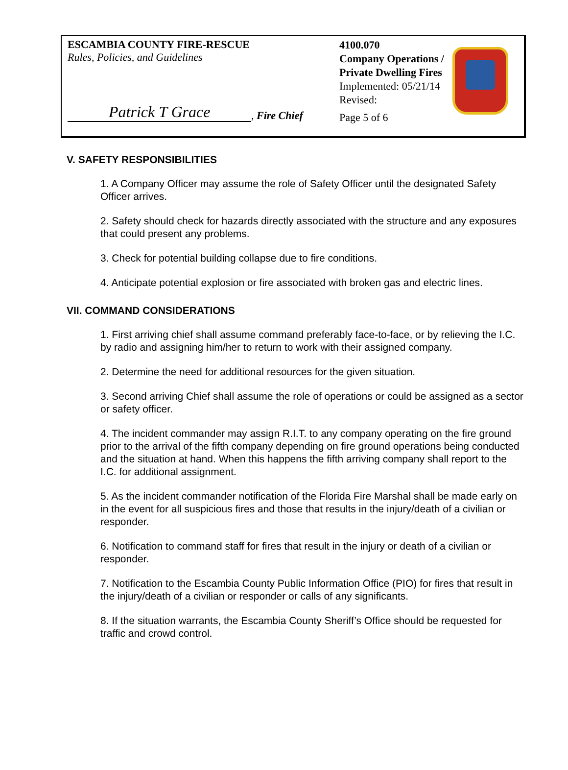ESCAMBIA COUNTY FIRE-RESCUE
Rules, Policies, and Guidelines
Patrick T Grace, Fire Chief
4100.070
Company Operations /
Private Dwelling Fires
Implemented: 05/21/14
Revised:
Page 5 of 6
V. SAFETY RESPONSIBILITIES
1. A Company Officer may assume the role of Safety Officer until the designated Safety Officer arrives.
2. Safety should check for hazards directly associated with the structure and any exposures that could present any problems.
3. Check for potential building collapse due to fire conditions.
4. Anticipate potential explosion or fire associated with broken gas and electric lines.
VII. COMMAND CONSIDERATIONS
1. First arriving chief shall assume command preferably face-to-face, or by relieving the I.C. by radio and assigning him/her to return to work with their assigned company.
2. Determine the need for additional resources for the given situation.
3. Second arriving Chief shall assume the role of operations or could be assigned as a sector or safety officer.
4. The incident commander may assign R.I.T. to any company operating on the fire ground prior to the arrival of the fifth company depending on fire ground operations being conducted and the situation at hand. When this happens the fifth arriving company shall report to the I.C. for additional assignment.
5. As the incident commander notification of the Florida Fire Marshal shall be made early on in the event for all suspicious fires and those that results in the injury/death of a civilian or responder.
6. Notification to command staff for fires that result in the injury or death of a civilian or responder.
7. Notification to the Escambia County Public Information Office (PIO) for fires that result in the injury/death of a civilian or responder or calls of any significants.
8. If the situation warrants, the Escambia County Sheriff’s Office should be requested for traffic and crowd control.